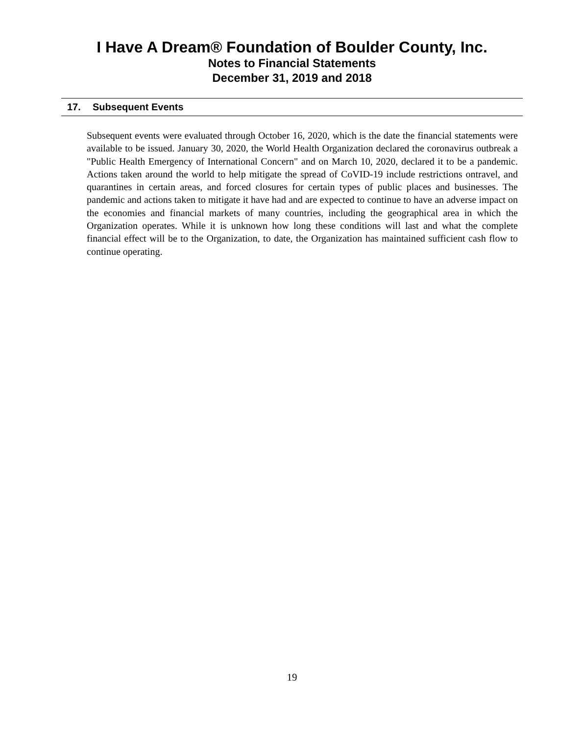I Have A Dream® Foundation of Boulder County, Inc.
Notes to Financial Statements
December 31, 2019 and 2018
17. Subsequent Events
Subsequent events were evaluated through October 16, 2020, which is the date the financial statements were available to be issued. January 30, 2020, the World Health Organization declared the coronavirus outbreak a "Public Health Emergency of International Concern" and on March 10, 2020, declared it to be a pandemic. Actions taken around the world to help mitigate the spread of CoVID-19 include restrictions ontravel, and quarantines in certain areas, and forced closures for certain types of public places and businesses. The pandemic and actions taken to mitigate it have had and are expected to continue to have an adverse impact on the economies and financial markets of many countries, including the geographical area in which the Organization operates. While it is unknown how long these conditions will last and what the complete financial effect will be to the Organization, to date, the Organization has maintained sufficient cash flow to continue operating.
19